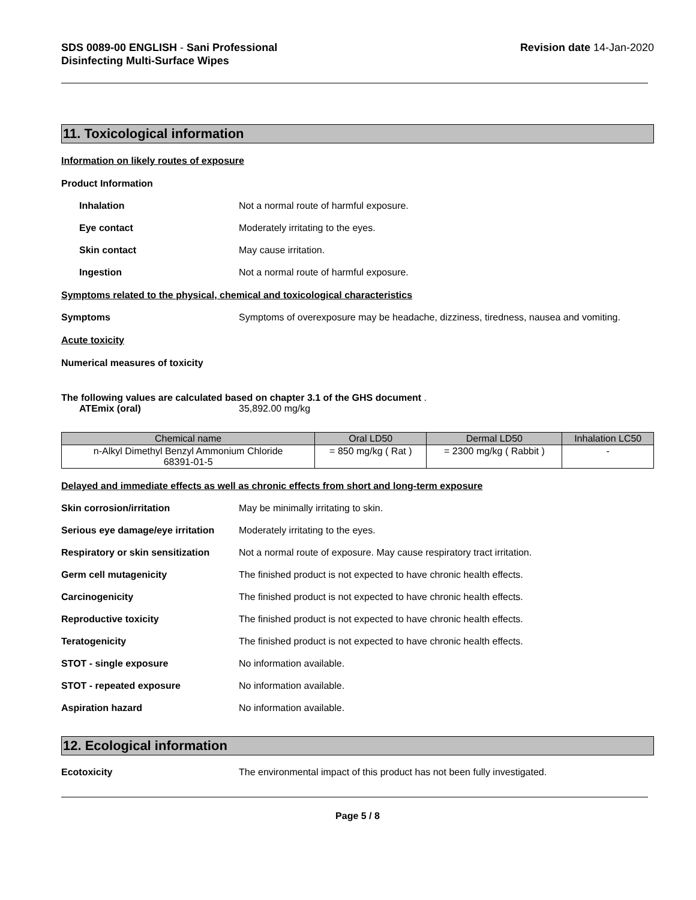SDS 0089-00 ENGLISH - Sani Professional
Disinfecting Multi-Surface Wipes
Revision date 14-Jan-2020
11. Toxicological information
Information on likely routes of exposure
Product Information
Inhalation Not a normal route of harmful exposure.
Eye contact Moderately irritating to the eyes.
Skin contact May cause irritation.
Ingestion Not a normal route of harmful exposure.
Symptoms related to the physical, chemical and toxicological characteristics
Symptoms Symptoms of overexposure may be headache, dizziness, tiredness, nausea and vomiting.
Acute toxicity
Numerical measures of toxicity
The following values are calculated based on chapter 3.1 of the GHS document .
ATEmix (oral) 35,892.00 mg/kg
| Chemical name | Oral LD50 | Dermal LD50 | Inhalation LC50 |
| --- | --- | --- | --- |
| n-Alkyl Dimethyl Benzyl Ammonium Chloride 68391-01-5 | = 850 mg/kg ( Rat ) | = 2300 mg/kg ( Rabbit ) | - |
Delayed and immediate effects as well as chronic effects from short and long-term exposure
Skin corrosion/irritation May be minimally irritating to skin.
Serious eye damage/eye irritation
Moderately irritating to the eyes.
Respiratory or skin sensitization
Not a normal route of exposure. May cause respiratory tract irritation.
Germ cell mutagenicity The finished product is not expected to have chronic health effects.
Carcinogenicity The finished product is not expected to have chronic health effects.
Reproductive toxicity The finished product is not expected to have chronic health effects.
Teratogenicity The finished product is not expected to have chronic health effects.
STOT - single exposure No information available.
STOT - repeated exposure No information available.
Aspiration hazard No information available.
12. Ecological information
Ecotoxicity The environmental impact of this product has not been fully investigated.
Page 5 / 8